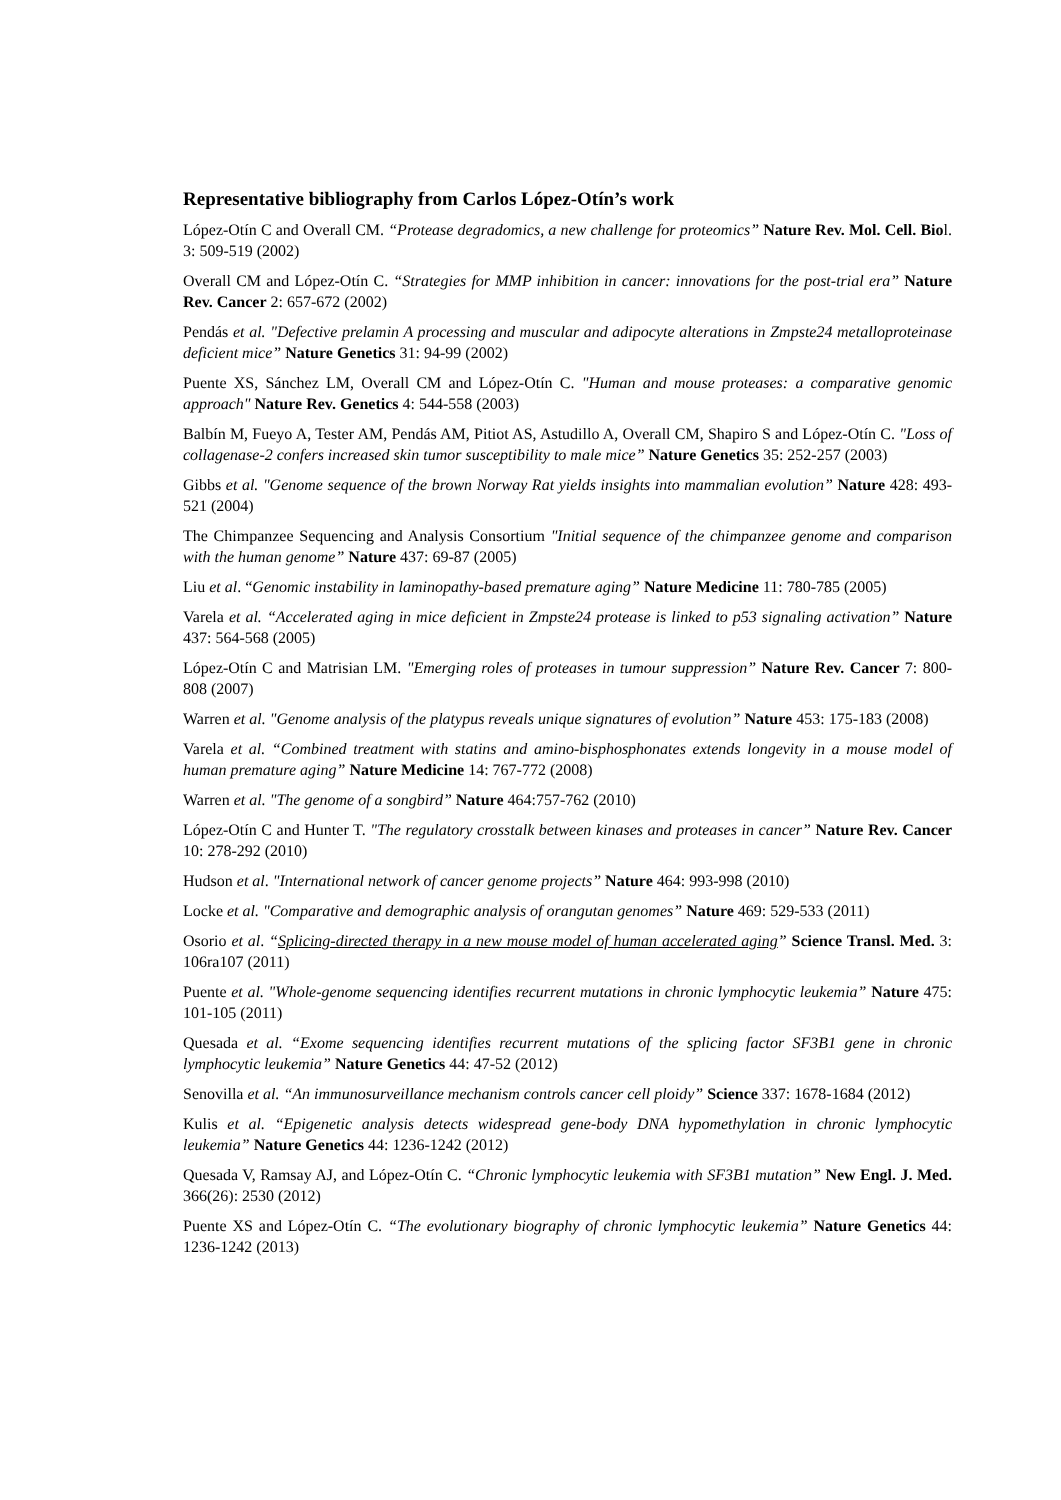Representative bibliography from Carlos López-Otín’s work
López-Otín C and Overall CM. “Protease degradomics, a new challenge for proteomics” Nature Rev. Mol. Cell. Biol. 3: 509-519 (2002)
Overall CM and López-Otín C. “Strategies for MMP inhibition in cancer: innovations for the post-trial era” Nature Rev. Cancer 2: 657-672 (2002)
Pendás et al. "Defective prelamin A processing and muscular and adipocyte alterations in Zmpste24 metalloproteinase deficient mice” Nature Genetics 31: 94-99 (2002)
Puente XS, Sánchez LM, Overall CM and López-Otín C. "Human and mouse proteases: a comparative genomic approach" Nature Rev. Genetics 4: 544-558 (2003)
Balbín M, Fueyo A, Tester AM, Pendás AM, Pitiot AS, Astudillo A, Overall CM, Shapiro S and López-Otín C. "Loss of collagenase-2 confers increased skin tumor susceptibility to male mice” Nature Genetics 35: 252-257 (2003)
Gibbs et al. "Genome sequence of the brown Norway Rat yields insights into mammalian evolution” Nature 428: 493-521 (2004)
The Chimpanzee Sequencing and Analysis Consortium "Initial sequence of the chimpanzee genome and comparison with the human genome” Nature 437: 69-87 (2005)
Liu et al. “Genomic instability in laminopathy-based premature aging” Nature Medicine 11: 780-785 (2005)
Varela et al. “Accelerated aging in mice deficient in Zmpste24 protease is linked to p53 signaling activation” Nature 437: 564-568 (2005)
López-Otín C and Matrisian LM. "Emerging roles of proteases in tumour suppression” Nature Rev. Cancer 7: 800-808 (2007)
Warren et al. "Genome analysis of the platypus reveals unique signatures of evolution” Nature 453: 175-183 (2008)
Varela et al. “Combined treatment with statins and amino-bisphosphonates extends longevity in a mouse model of human premature aging” Nature Medicine 14: 767-772 (2008)
Warren et al. "The genome of a songbird” Nature 464:757-762 (2010)
López-Otín C and Hunter T. "The regulatory crosstalk between kinases and proteases in cancer” Nature Rev. Cancer 10: 278-292 (2010)
Hudson et al. "International network of cancer genome projects” Nature 464: 993-998 (2010)
Locke et al. "Comparative and demographic analysis of orangutan genomes” Nature 469: 529-533 (2011)
Osorio et al. “Splicing-directed therapy in a new mouse model of human accelerated aging” Science Transl. Med. 3: 106ra107 (2011)
Puente et al. "Whole-genome sequencing identifies recurrent mutations in chronic lymphocytic leukemia” Nature 475: 101-105 (2011)
Quesada et al. “Exome sequencing identifies recurrent mutations of the splicing factor SF3B1 gene in chronic lymphocytic leukemia” Nature Genetics 44: 47-52 (2012)
Senovilla et al. “An immunosurveillance mechanism controls cancer cell ploidy” Science 337: 1678-1684 (2012)
Kulis et al. “Epigenetic analysis detects widespread gene-body DNA hypomethylation in chronic lymphocytic leukemia” Nature Genetics 44: 1236-1242 (2012)
Quesada V, Ramsay AJ, and López-Otín C. “Chronic lymphocytic leukemia with SF3B1 mutation” New Engl. J. Med. 366(26): 2530 (2012)
Puente XS and López-Otín C. “The evolutionary biography of chronic lymphocytic leukemia” Nature Genetics 44: 1236-1242 (2013)